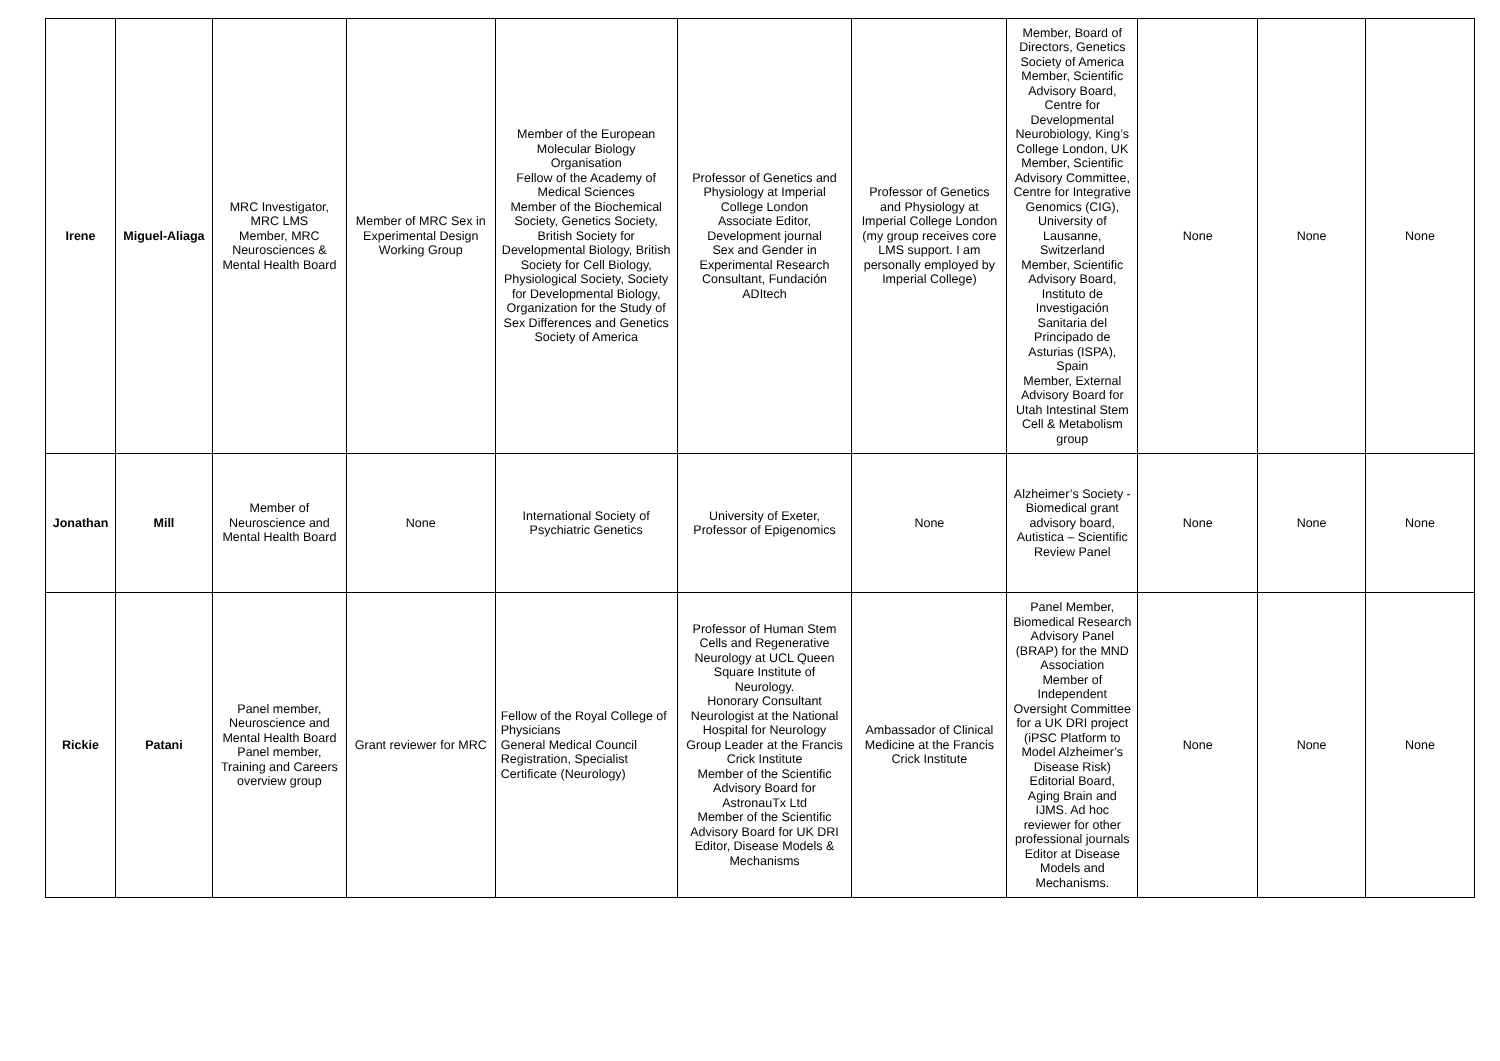| Irene | Miguel-Aliaga | MRC Investigator, MRC LMS Member, MRC Neurosciences & Mental Health Board | Member of MRC Sex in Experimental Design Working Group | Member of the European Molecular Biology Organisation Fellow of the Academy of Medical Sciences Member of the Biochemical Society, Genetics Society, British Society for Developmental Biology, British Society for Cell Biology, Physiological Society, Society for Developmental Biology, Organization for the Study of Sex Differences and Genetics Society of America | Professor of Genetics and Physiology at Imperial College London Associate Editor, Development journal Sex and Gender in Experimental Research Consultant, Fundación ADItech | Professor of Genetics and Physiology at Imperial College London (my group receives core LMS support. I am personally employed by Imperial College) | Member, Board of Directors, Genetics Society of America Member, Scientific Advisory Board, Centre for Developmental Neurobiology, King’s College London, UK Member, Scientific Advisory Committee, Centre for Integrative Genomics (CIG), University of Lausanne, Switzerland Member, Scientific Advisory Board, Instituto de Investigación Sanitaria del Principado de Asturias (ISPA), Spain Member, External Advisory Board for Utah Intestinal Stem Cell & Metabolism group | None | None | None |
| Jonathan | Mill | Member of Neuroscience and Mental Health Board | None | International Society of Psychiatric Genetics | University of Exeter, Professor of Epigenomics | None | Alzheimer’s Society - Biomedical grant advisory board, Autistica – Scientific Review Panel | None | None | None |
| Rickie | Patani | Panel member, Neuroscience and Mental Health Board Panel member, Training and Careers overview group | Grant reviewer for MRC | Fellow of the Royal College of Physicians General Medical Council Registration, Specialist Certificate (Neurology) | Professor of Human Stem Cells and Regenerative Neurology at UCL Queen Square Institute of Neurology. Honorary Consultant Neurologist at the National Hospital for Neurology Group Leader at the Francis Crick Institute Member of the Scientific Advisory Board for AstronauTx Ltd Member of the Scientific Advisory Board for UK DRI Editor, Disease Models & Mechanisms | Ambassador of Clinical Medicine at the Francis Crick Institute | Panel Member, Biomedical Research Advisory Panel (BRAP) for the MND Association Member of Independent Oversight Committee for a UK DRI project (iPSC Platform to Model Alzheimer’s Disease Risk) Editorial Board, Aging Brain and IJMS. Ad hoc reviewer for other professional journals Editor at Disease Models and Mechanisms. | None | None | None |